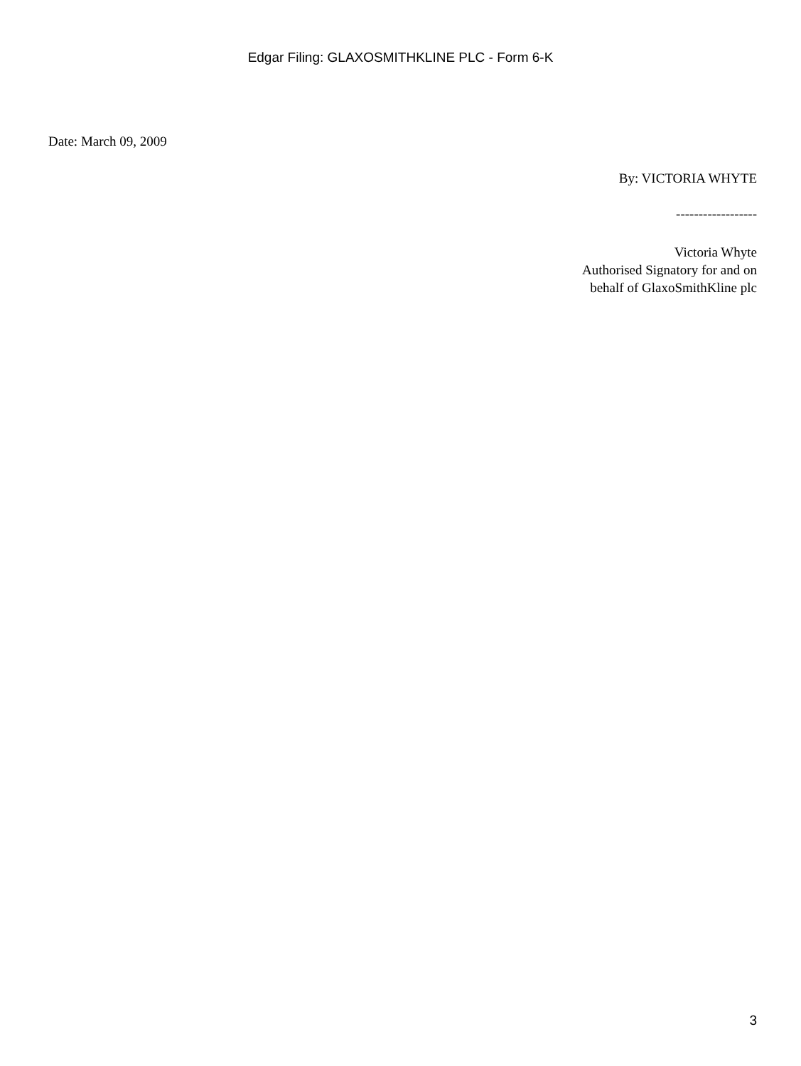Edgar Filing: GLAXOSMITHKLINE PLC - Form 6-K
Date: March 09, 2009
By: VICTORIA WHYTE
------------------
Victoria Whyte
Authorised Signatory for and on
behalf of GlaxoSmithKline plc
3